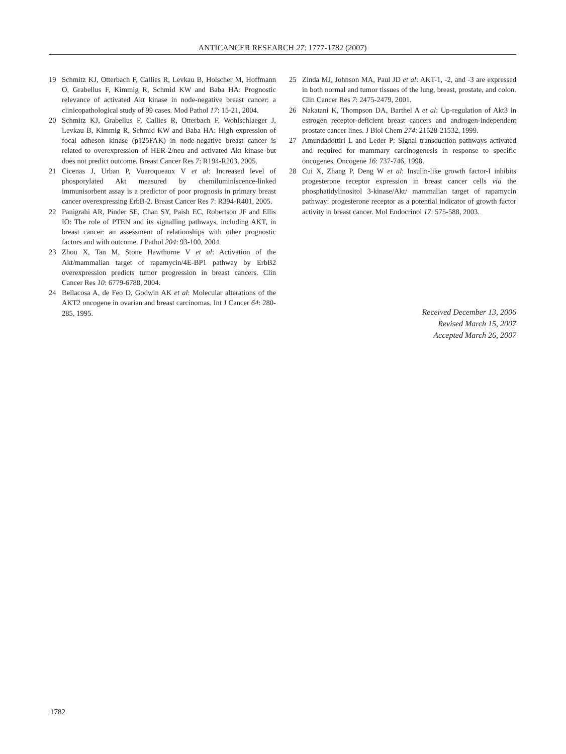ANTICANCER RESEARCH 27: 1777-1782 (2007)
19 Schmitz KJ, Otterbach F, Callies R, Levkau B, Holscher M, Hoffmann O, Grabellus F, Kimmig R, Schmid KW and Baba HA: Prognostic relevance of activated Akt kinase in node-negative breast cancer: a clinicopathological study of 99 cases. Mod Pathol 17: 15-21, 2004.
20 Schmitz KJ, Grabellus F, Callies R, Otterbach F, Wohlschlaeger J, Levkau B, Kimmig R, Schmid KW and Baba HA: High expression of focal adheson kinase (p125FAK) in node-negative breast cancer is related to overexpression of HER-2/neu and activated Akt kinase but does not predict outcome. Breast Cancer Res 7: R194-R203, 2005.
21 Cicenas J, Urban P, Vuaroqueaux V et al: Increased level of phosporylated Akt measured by chemiluminiscence-linked immunisorbent assay is a predictor of poor prognosis in primary breast cancer overexpressing ErbB-2. Breast Cancer Res 7: R394-R401, 2005.
22 Panigrahi AR, Pinder SE, Chan SY, Paish EC, Robertson JF and Ellis IO: The role of PTEN and its signalling pathways, including AKT, in breast cancer: an assessment of relationships with other prognostic factors and with outcome. J Pathol 204: 93-100, 2004.
23 Zhou X, Tan M, Stone Hawthorne V et al: Activation of the Akt/mammalian target of rapamycin/4E-BP1 pathway by ErbB2 overexpression predicts tumor progression in breast cancers. Clin Cancer Res 10: 6779-6788, 2004.
24 Bellacosa A, de Feo D, Godwin AK et al: Molecular alterations of the AKT2 oncogene in ovarian and breast carcinomas. Int J Cancer 64: 280-285, 1995.
25 Zinda MJ, Johnson MA, Paul JD et al: AKT-1, -2, and -3 are expressed in both normal and tumor tissues of the lung, breast, prostate, and colon. Clin Cancer Res 7: 2475-2479, 2001.
26 Nakatani K, Thompson DA, Barthel A et al: Up-regulation of Akt3 in estrogen receptor-deficient breast cancers and androgen-independent prostate cancer lines. J Biol Chem 274: 21528-21532, 1999.
27 Amundadottirl L and Leder P: Signal transduction pathways activated and required for mammary carcinogenesis in response to specific oncogenes. Oncogene 16: 737-746, 1998.
28 Cui X, Zhang P, Deng W et al: Insulin-like growth factor-I inhibits progesterone receptor expression in breast cancer cells via the phosphatidylinositol 3-kinase/Akt/ mammalian target of rapamycin pathway: progesterone receptor as a potential indicator of growth factor activity in breast cancer. Mol Endocrinol 17: 575-588, 2003.
Received December 13, 2006
Revised March 15, 2007
Accepted March 26, 2007
1782